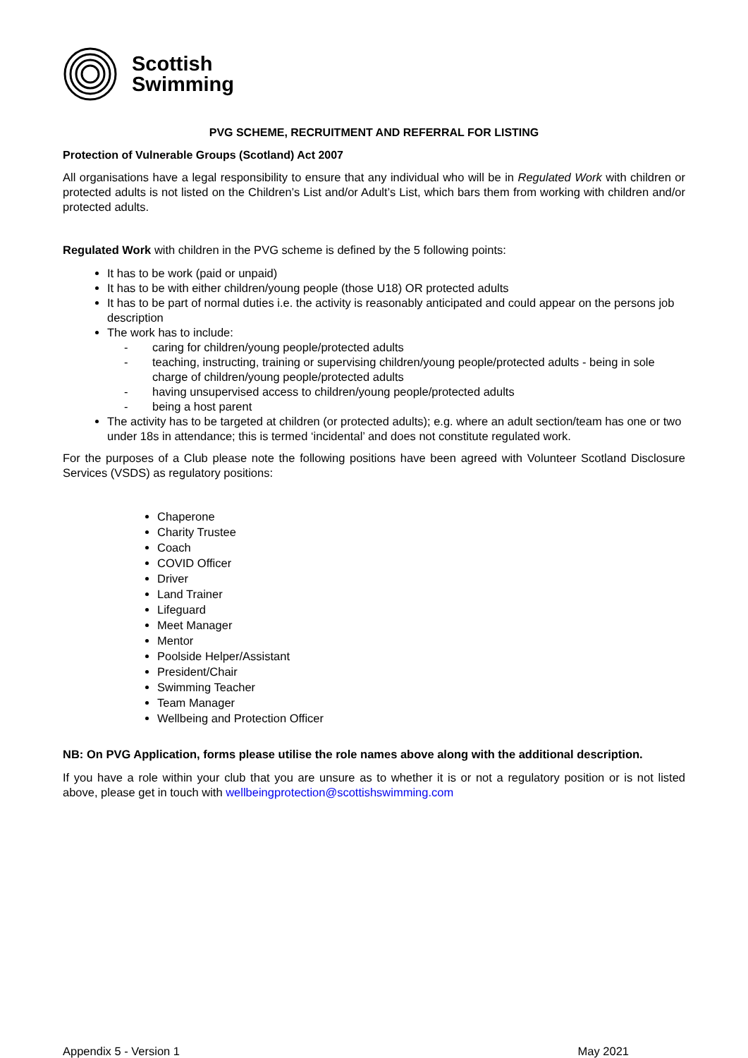Scottish
Swimming
PVG SCHEME, RECRUITMENT AND REFERRAL FOR LISTING
Protection of Vulnerable Groups (Scotland) Act 2007
All organisations have a legal responsibility to ensure that any individual who will be in Regulated Work with children or protected adults is not listed on the Children’s List and/or Adult’s List, which bars them from working with children and/or protected adults.
Regulated Work with children in the PVG scheme is defined by the 5 following points:
It has to be work (paid or unpaid)
It has to be with either children/young people (those U18) OR protected adults
It has to be part of normal duties i.e. the activity is reasonably anticipated and could appear on the persons job description
The work has to include:
caring for children/young people/protected adults
teaching, instructing, training or supervising children/young people/protected adults - being in sole charge of children/young people/protected adults
having unsupervised access to children/young people/protected adults
being a host parent
The activity has to be targeted at children (or protected adults); e.g. where an adult section/team has one or two under 18s in attendance; this is termed ‘incidental’ and does not constitute regulated work.
For the purposes of a Club please note the following positions have been agreed with Volunteer Scotland Disclosure Services (VSDS) as regulatory positions:
Chaperone
Charity Trustee
Coach
COVID Officer
Driver
Land Trainer
Lifeguard
Meet Manager
Mentor
Poolside Helper/Assistant
President/Chair
Swimming Teacher
Team Manager
Wellbeing and Protection Officer
NB: On PVG Application, forms please utilise the role names above along with the additional description.
If you have a role within your club that you are unsure as to whether it is or not a regulatory position or is not listed above, please get in touch with wellbeingprotection@scottishswimming.com
Appendix 5 - Version 1 May 2021